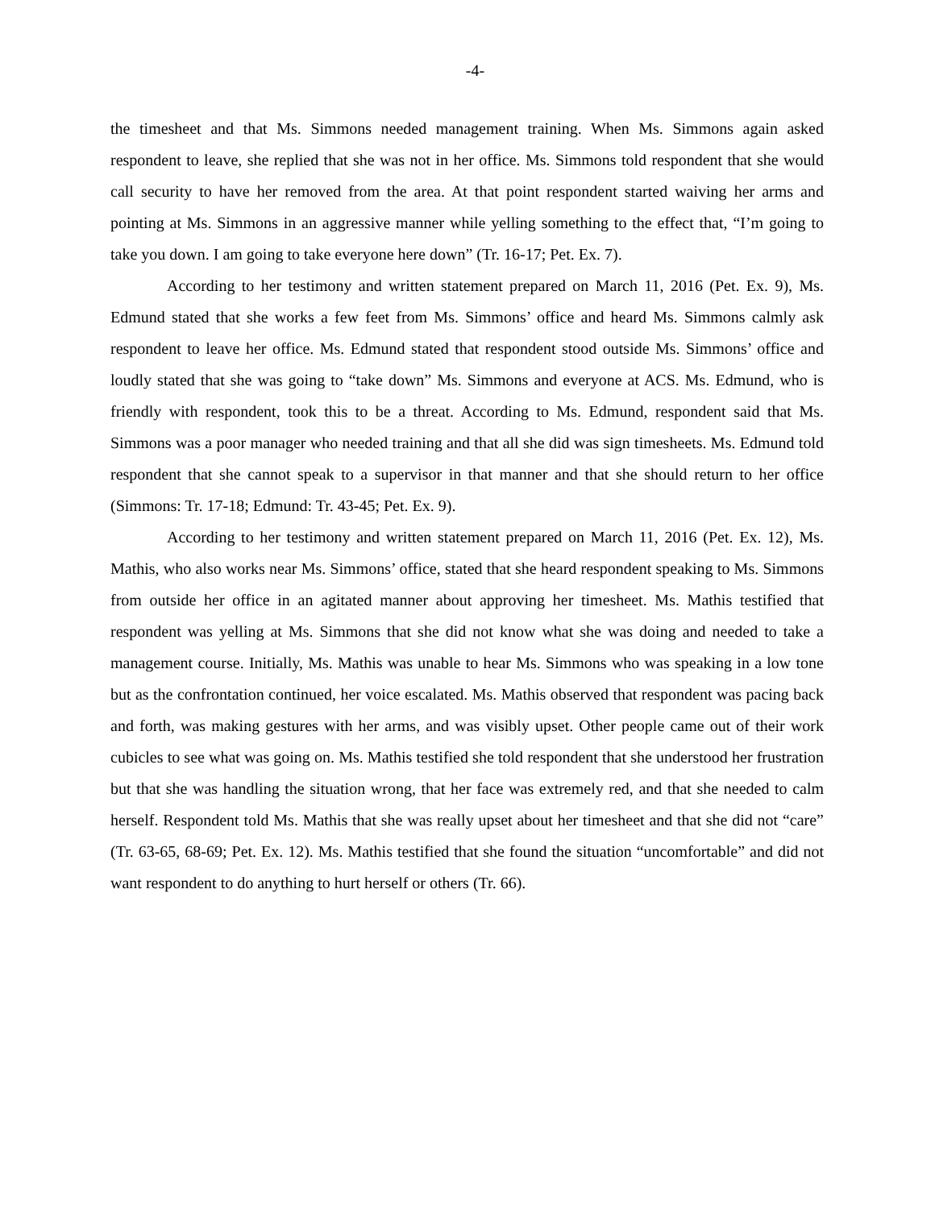-4-
the timesheet and that Ms. Simmons needed management training. When Ms. Simmons again asked respondent to leave, she replied that she was not in her office. Ms. Simmons told respondent that she would call security to have her removed from the area. At that point respondent started waiving her arms and pointing at Ms. Simmons in an aggressive manner while yelling something to the effect that, “I’m going to take you down. I am going to take everyone here down” (Tr. 16-17; Pet. Ex. 7).
According to her testimony and written statement prepared on March 11, 2016 (Pet. Ex. 9), Ms. Edmund stated that she works a few feet from Ms. Simmons’ office and heard Ms. Simmons calmly ask respondent to leave her office. Ms. Edmund stated that respondent stood outside Ms. Simmons’ office and loudly stated that she was going to “take down” Ms. Simmons and everyone at ACS. Ms. Edmund, who is friendly with respondent, took this to be a threat. According to Ms. Edmund, respondent said that Ms. Simmons was a poor manager who needed training and that all she did was sign timesheets. Ms. Edmund told respondent that she cannot speak to a supervisor in that manner and that she should return to her office (Simmons: Tr. 17-18; Edmund: Tr. 43-45; Pet. Ex. 9).
According to her testimony and written statement prepared on March 11, 2016 (Pet. Ex. 12), Ms. Mathis, who also works near Ms. Simmons’ office, stated that she heard respondent speaking to Ms. Simmons from outside her office in an agitated manner about approving her timesheet. Ms. Mathis testified that respondent was yelling at Ms. Simmons that she did not know what she was doing and needed to take a management course. Initially, Ms. Mathis was unable to hear Ms. Simmons who was speaking in a low tone but as the confrontation continued, her voice escalated. Ms. Mathis observed that respondent was pacing back and forth, was making gestures with her arms, and was visibly upset. Other people came out of their work cubicles to see what was going on. Ms. Mathis testified she told respondent that she understood her frustration but that she was handling the situation wrong, that her face was extremely red, and that she needed to calm herself. Respondent told Ms. Mathis that she was really upset about her timesheet and that she did not “care” (Tr. 63-65, 68-69; Pet. Ex. 12). Ms. Mathis testified that she found the situation “uncomfortable” and did not want respondent to do anything to hurt herself or others (Tr. 66).